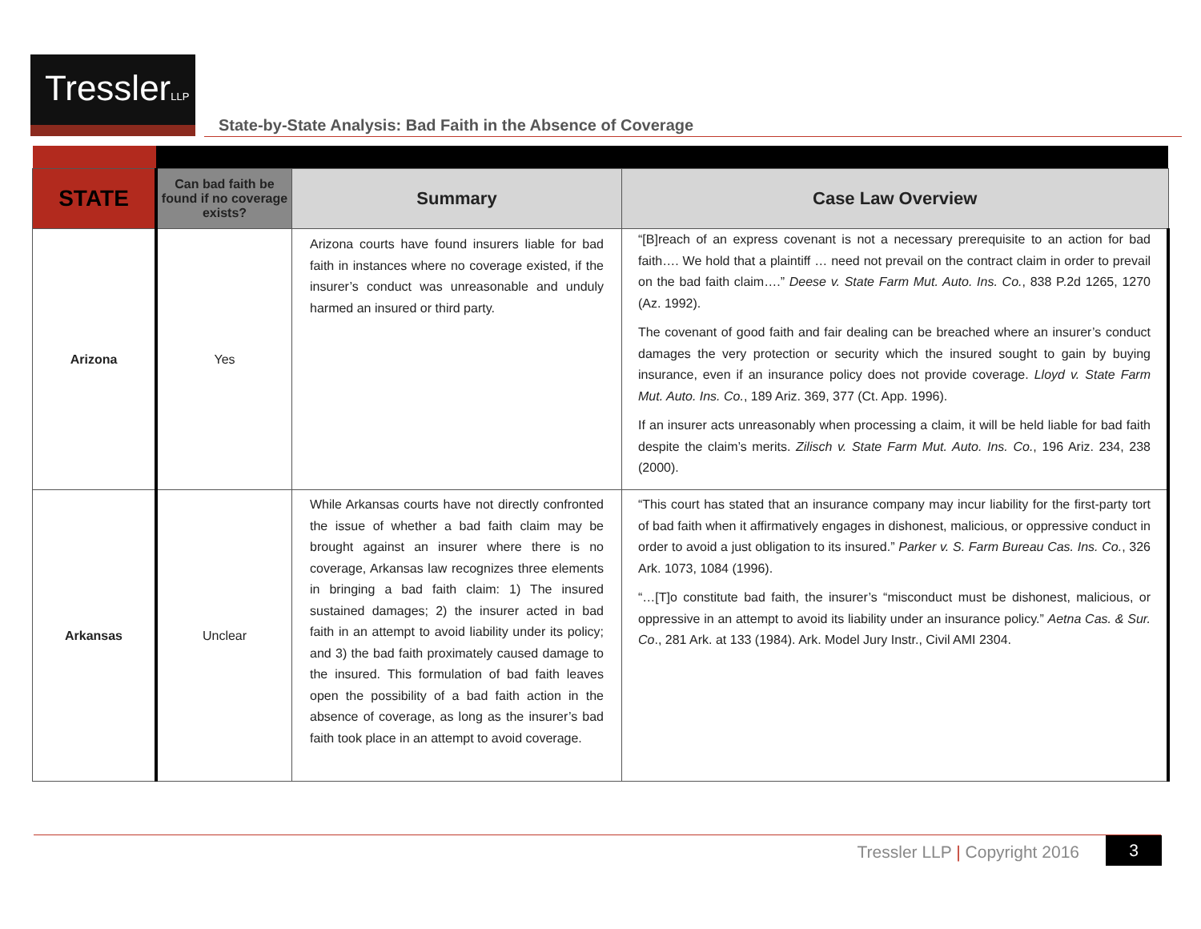TresslerLLP
State-by-State Analysis: Bad Faith in the Absence of Coverage
| STATE | Can bad faith be found if no coverage exists? | Summary | Case Law Overview |
| --- | --- | --- | --- |
| Arizona | Yes | Arizona courts have found insurers liable for bad faith in instances where no coverage existed, if the insurer’s conduct was unreasonable and unduly harmed an insured or third party. | “[B]reach of an express covenant is not a necessary prerequisite to an action for bad faith…. We hold that a plaintiff … need not prevail on the contract claim in order to prevail on the bad faith claim….” Deese v. State Farm Mut. Auto. Ins. Co. , 838 P.2d 1265, 1270 (Az. 1992). The covenant of good faith and fair dealing can be breached where an insurer’s conduct damages the very protection or security which the insured sought to gain by buying insurance, even if an insurance policy does not provide coverage. Lloyd v. State Farm Mut. Auto. Ins. Co. , 189 Ariz. 369, 377 (Ct. App. 1996). If an insurer acts unreasonably when processing a claim, it will be held liable for bad faith despite the claim’s merits. Zilisch v. State Farm Mut. Auto. Ins. Co. , 196 Ariz. 234, 238 (2000). |
| Arkansas | Unclear | While Arkansas courts have not directly confronted the issue of whether a bad faith claim may be brought against an insurer where there is no coverage, Arkansas law recognizes three elements in bringing a bad faith claim: 1) The insured sustained damages; 2) the insurer acted in bad faith in an attempt to avoid liability under its policy; and 3) the bad faith proximately caused damage to the insured. This formulation of bad faith leaves open the possibility of a bad faith action in the absence of coverage, as long as the insurer’s bad faith took place in an attempt to avoid coverage. | “This court has stated that an insurance company may incur liability for the first-party tort of bad faith when it affirmatively engages in dishonest, malicious, or oppressive conduct in order to avoid a just obligation to its insured.” Parker v. S. Farm Bureau Cas. Ins. Co. , 326 Ark. 1073, 1084 (1996). “…[T]o constitute bad faith, the insurer’s “misconduct must be dishonest, malicious, or oppressive in an attempt to avoid its liability under an insurance policy.” Aetna Cas. & Sur. Co ., 281 Ark. at 133 (1984). Ark. Model Jury Instr., Civil AMI 2304. |
Tressler LLP | Copyright 2016 3